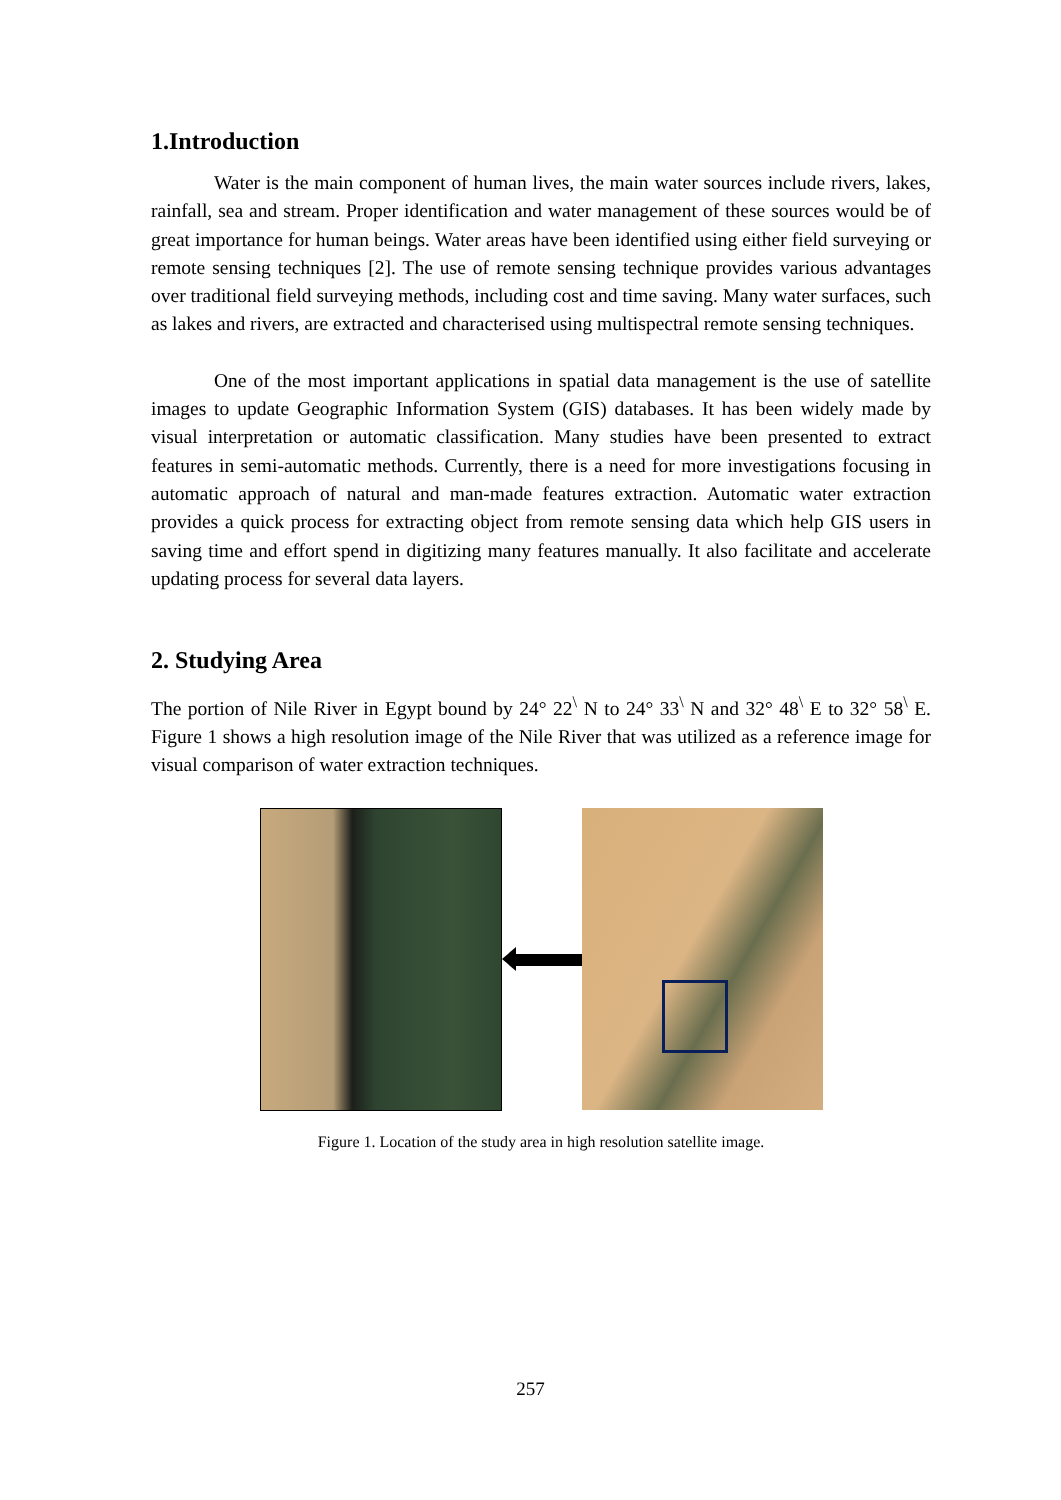1.Introduction
Water is the main component of human lives, the main water sources include rivers, lakes, rainfall, sea and stream. Proper identification and water management of these sources would be of great importance for human beings. Water areas have been identified using either field surveying or remote sensing techniques [2]. The use of remote sensing technique provides various advantages over traditional field surveying methods, including cost and time saving. Many water surfaces, such as lakes and rivers, are extracted and characterised using multispectral remote sensing techniques.
One of the most important applications in spatial data management is the use of satellite images to update Geographic Information System (GIS) databases. It has been widely made by visual interpretation or automatic classification. Many studies have been presented to extract features in semi-automatic methods. Currently, there is a need for more investigations focusing in automatic approach of natural and man-made features extraction. Automatic water extraction provides a quick process for extracting object from remote sensing data which help GIS users in saving time and effort spend in digitizing many features manually. It also facilitate and accelerate updating process for several data layers.
2. Studying Area
The portion of Nile River in Egypt bound by 24° 22<sup>\</sup> N to 24° 33<sup>\</sup> N and 32° 48<sup>\</sup> E to 32° 58<sup>\</sup> E. Figure 1 shows a high resolution image of the Nile River that was utilized as a reference image for visual comparison of water extraction techniques.
Figure 1. Location of the study area in high resolution satellite image.
257